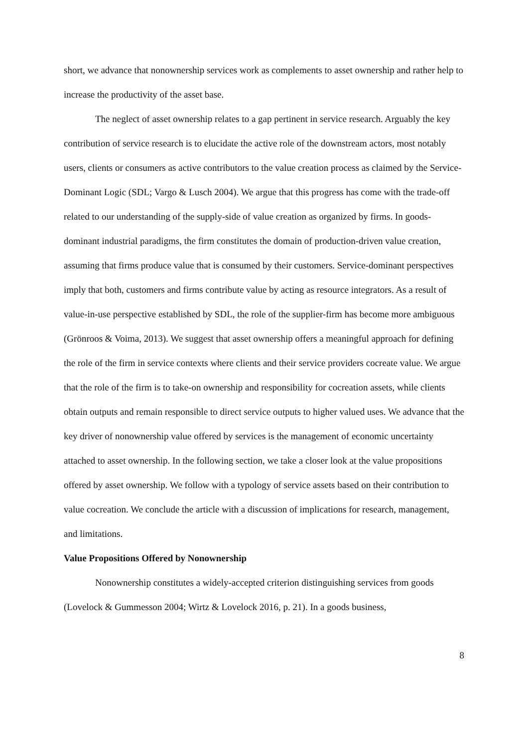short, we advance that nonownership services work as complements to asset ownership and rather help to increase the productivity of the asset base.
The neglect of asset ownership relates to a gap pertinent in service research. Arguably the key contribution of service research is to elucidate the active role of the downstream actors, most notably users, clients or consumers as active contributors to the value creation process as claimed by the Service-Dominant Logic (SDL; Vargo & Lusch 2004). We argue that this progress has come with the trade-off related to our understanding of the supply-side of value creation as organized by firms. In goods-dominant industrial paradigms, the firm constitutes the domain of production-driven value creation, assuming that firms produce value that is consumed by their customers. Service-dominant perspectives imply that both, customers and firms contribute value by acting as resource integrators. As a result of value-in-use perspective established by SDL, the role of the supplier-firm has become more ambiguous (Grönroos & Voima, 2013). We suggest that asset ownership offers a meaningful approach for defining the role of the firm in service contexts where clients and their service providers cocreate value. We argue that the role of the firm is to take-on ownership and responsibility for cocreation assets, while clients obtain outputs and remain responsible to direct service outputs to higher valued uses. We advance that the key driver of nonownership value offered by services is the management of economic uncertainty attached to asset ownership. In the following section, we take a closer look at the value propositions offered by asset ownership. We follow with a typology of service assets based on their contribution to value cocreation. We conclude the article with a discussion of implications for research, management, and limitations.
Value Propositions Offered by Nonownership
Nonownership constitutes a widely-accepted criterion distinguishing services from goods (Lovelock & Gummesson 2004; Wirtz & Lovelock 2016, p. 21). In a goods business,
8